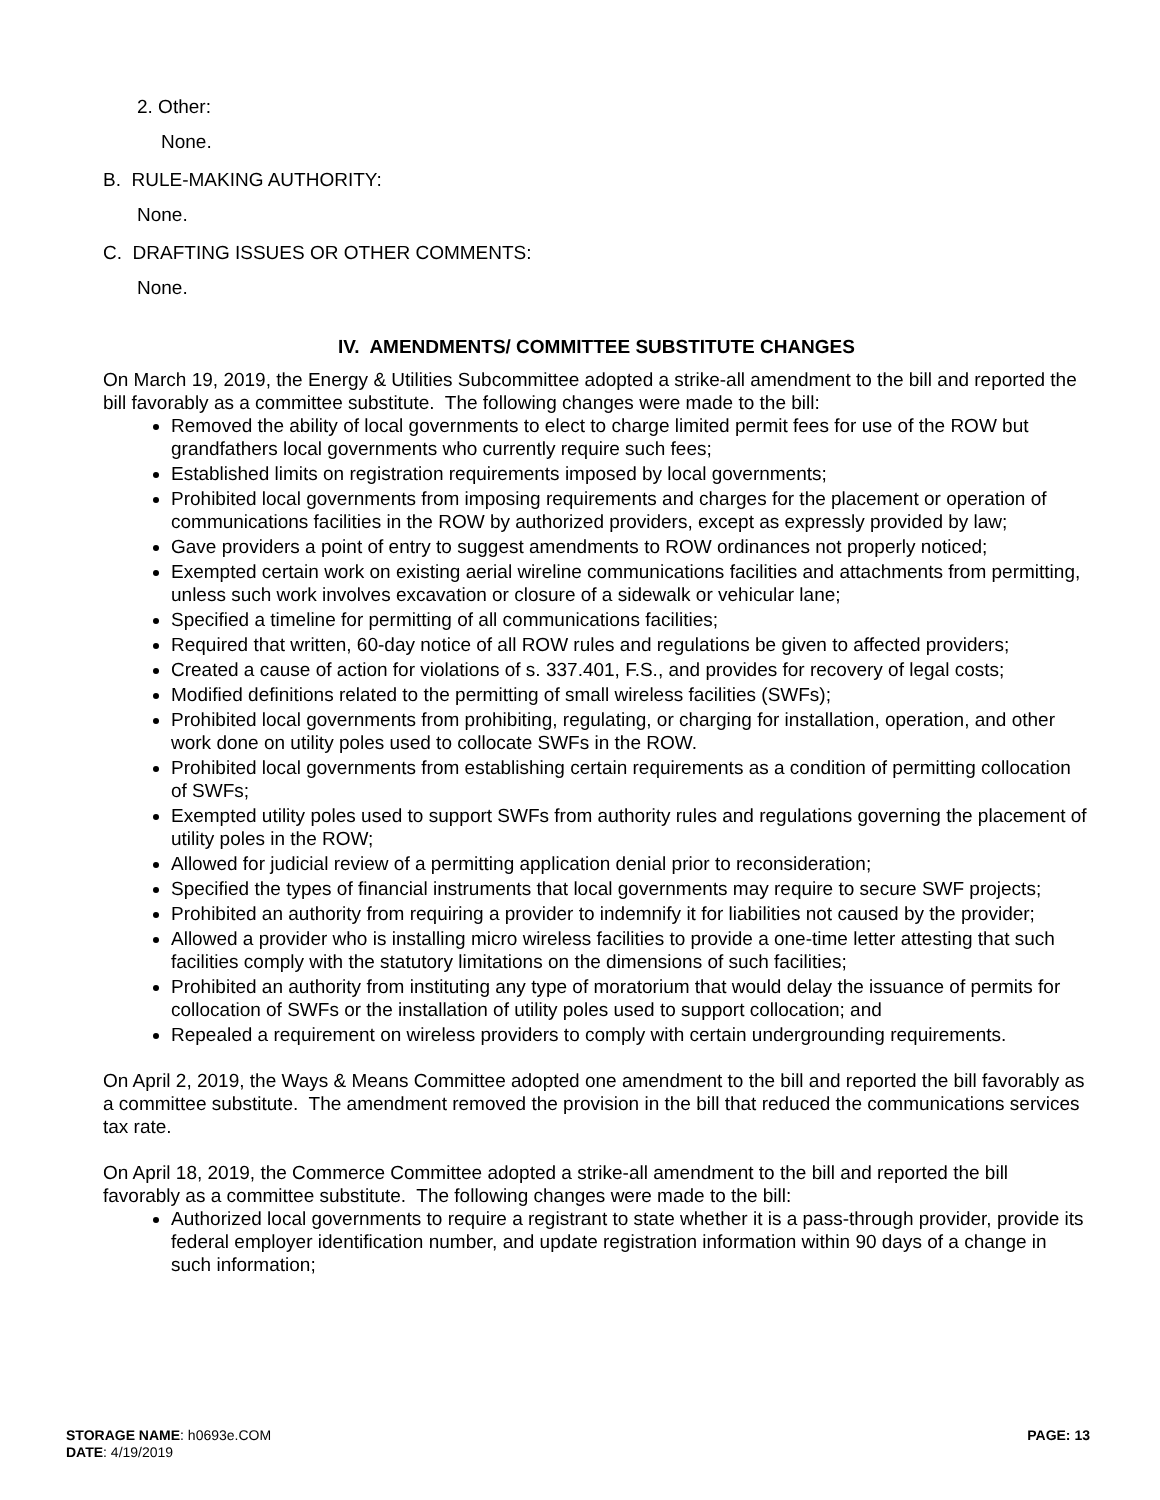2. Other:
None.
B. RULE-MAKING AUTHORITY:
None.
C. DRAFTING ISSUES OR OTHER COMMENTS:
None.
IV. AMENDMENTS/ COMMITTEE SUBSTITUTE CHANGES
On March 19, 2019, the Energy & Utilities Subcommittee adopted a strike-all amendment to the bill and reported the bill favorably as a committee substitute. The following changes were made to the bill:
Removed the ability of local governments to elect to charge limited permit fees for use of the ROW but grandfathers local governments who currently require such fees;
Established limits on registration requirements imposed by local governments;
Prohibited local governments from imposing requirements and charges for the placement or operation of communications facilities in the ROW by authorized providers, except as expressly provided by law;
Gave providers a point of entry to suggest amendments to ROW ordinances not properly noticed;
Exempted certain work on existing aerial wireline communications facilities and attachments from permitting, unless such work involves excavation or closure of a sidewalk or vehicular lane;
Specified a timeline for permitting of all communications facilities;
Required that written, 60-day notice of all ROW rules and regulations be given to affected providers;
Created a cause of action for violations of s. 337.401, F.S., and provides for recovery of legal costs;
Modified definitions related to the permitting of small wireless facilities (SWFs);
Prohibited local governments from prohibiting, regulating, or charging for installation, operation, and other work done on utility poles used to collocate SWFs in the ROW.
Prohibited local governments from establishing certain requirements as a condition of permitting collocation of SWFs;
Exempted utility poles used to support SWFs from authority rules and regulations governing the placement of utility poles in the ROW;
Allowed for judicial review of a permitting application denial prior to reconsideration;
Specified the types of financial instruments that local governments may require to secure SWF projects;
Prohibited an authority from requiring a provider to indemnify it for liabilities not caused by the provider;
Allowed a provider who is installing micro wireless facilities to provide a one-time letter attesting that such facilities comply with the statutory limitations on the dimensions of such facilities;
Prohibited an authority from instituting any type of moratorium that would delay the issuance of permits for collocation of SWFs or the installation of utility poles used to support collocation; and
Repealed a requirement on wireless providers to comply with certain undergrounding requirements.
On April 2, 2019, the Ways & Means Committee adopted one amendment to the bill and reported the bill favorably as a committee substitute. The amendment removed the provision in the bill that reduced the communications services tax rate.
On April 18, 2019, the Commerce Committee adopted a strike-all amendment to the bill and reported the bill favorably as a committee substitute. The following changes were made to the bill:
Authorized local governments to require a registrant to state whether it is a pass-through provider, provide its federal employer identification number, and update registration information within 90 days of a change in such information;
STORAGE NAME: h0693e.COM
DATE: 4/19/2019
PAGE: 13